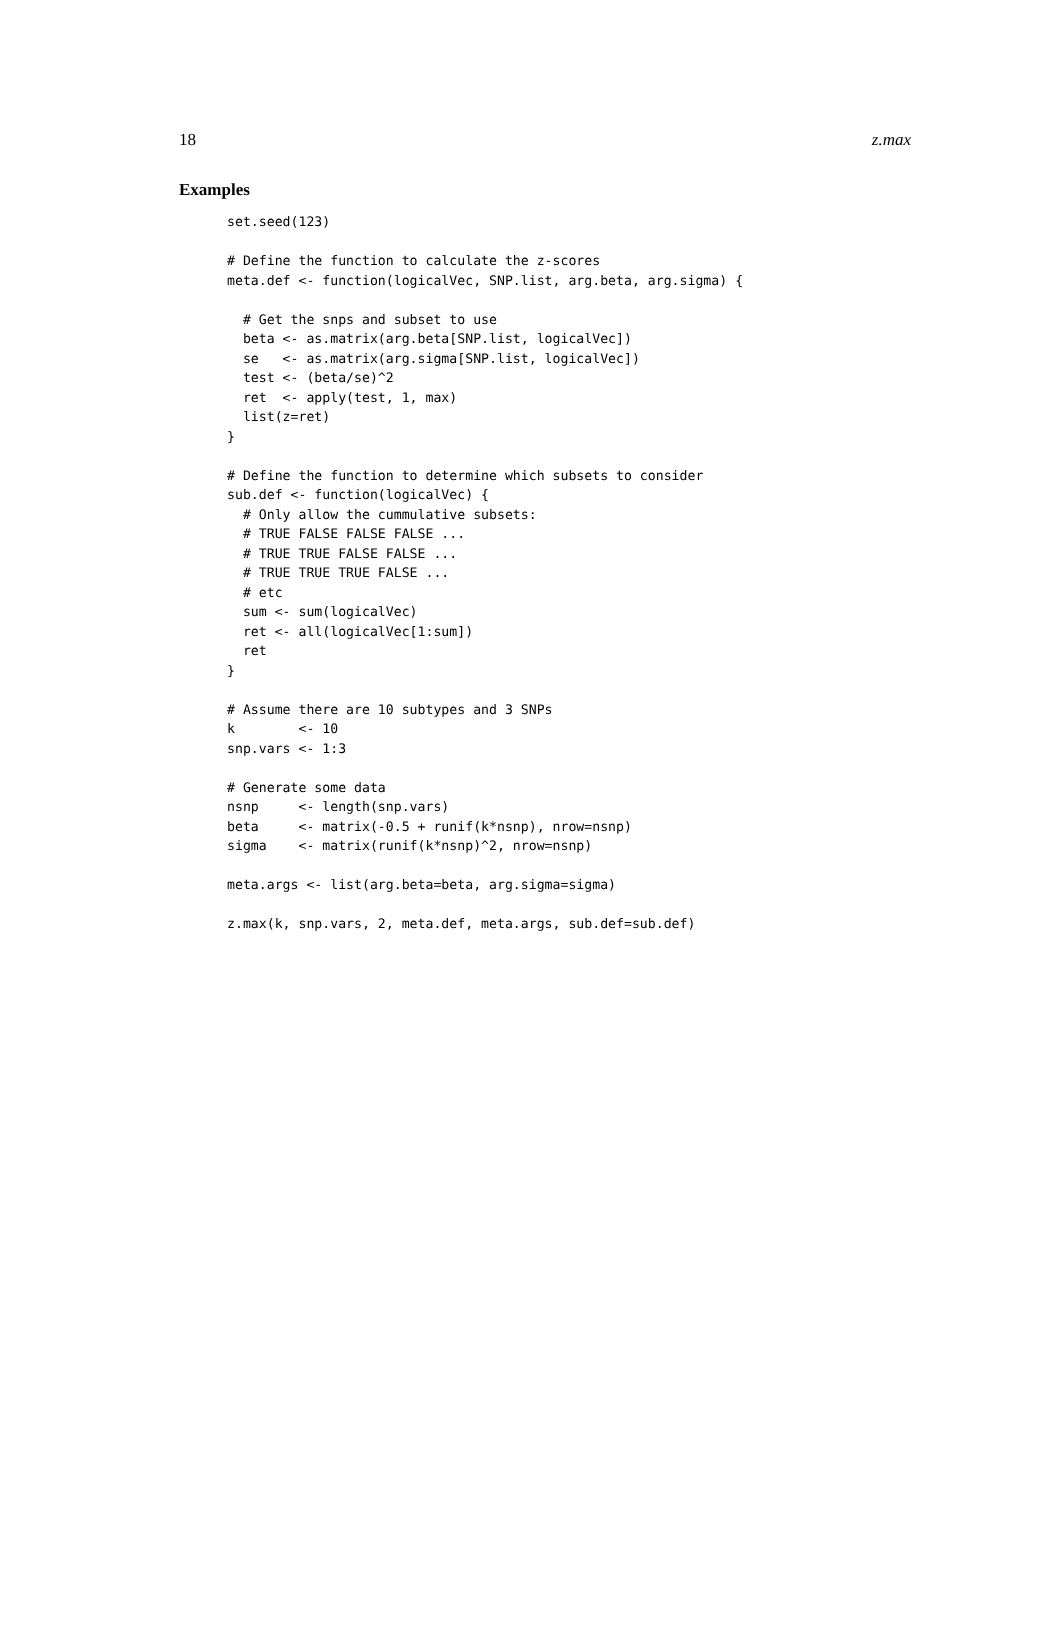18 z.max
Examples
set.seed(123)

# Define the function to calculate the z-scores
meta.def <- function(logicalVec, SNP.list, arg.beta, arg.sigma) {

  # Get the snps and subset to use
  beta <- as.matrix(arg.beta[SNP.list, logicalVec])
  se   <- as.matrix(arg.sigma[SNP.list, logicalVec])
  test <- (beta/se)^2
  ret  <- apply(test, 1, max)
  list(z=ret)
}

# Define the function to determine which subsets to consider
sub.def <- function(logicalVec) {
  # Only allow the cummulative subsets:
  # TRUE FALSE FALSE FALSE ...
  # TRUE TRUE FALSE FALSE ...
  # TRUE TRUE TRUE FALSE ...
  # etc
  sum <- sum(logicalVec)
  ret <- all(logicalVec[1:sum])
  ret
}

# Assume there are 10 subtypes and 3 SNPs
k        <- 10
snp.vars <- 1:3

# Generate some data
nsnp     <- length(snp.vars)
beta     <- matrix(-0.5 + runif(k*nsnp), nrow=nsnp)
sigma    <- matrix(runif(k*nsnp)^2, nrow=nsnp)

meta.args <- list(arg.beta=beta, arg.sigma=sigma)

z.max(k, snp.vars, 2, meta.def, meta.args, sub.def=sub.def)